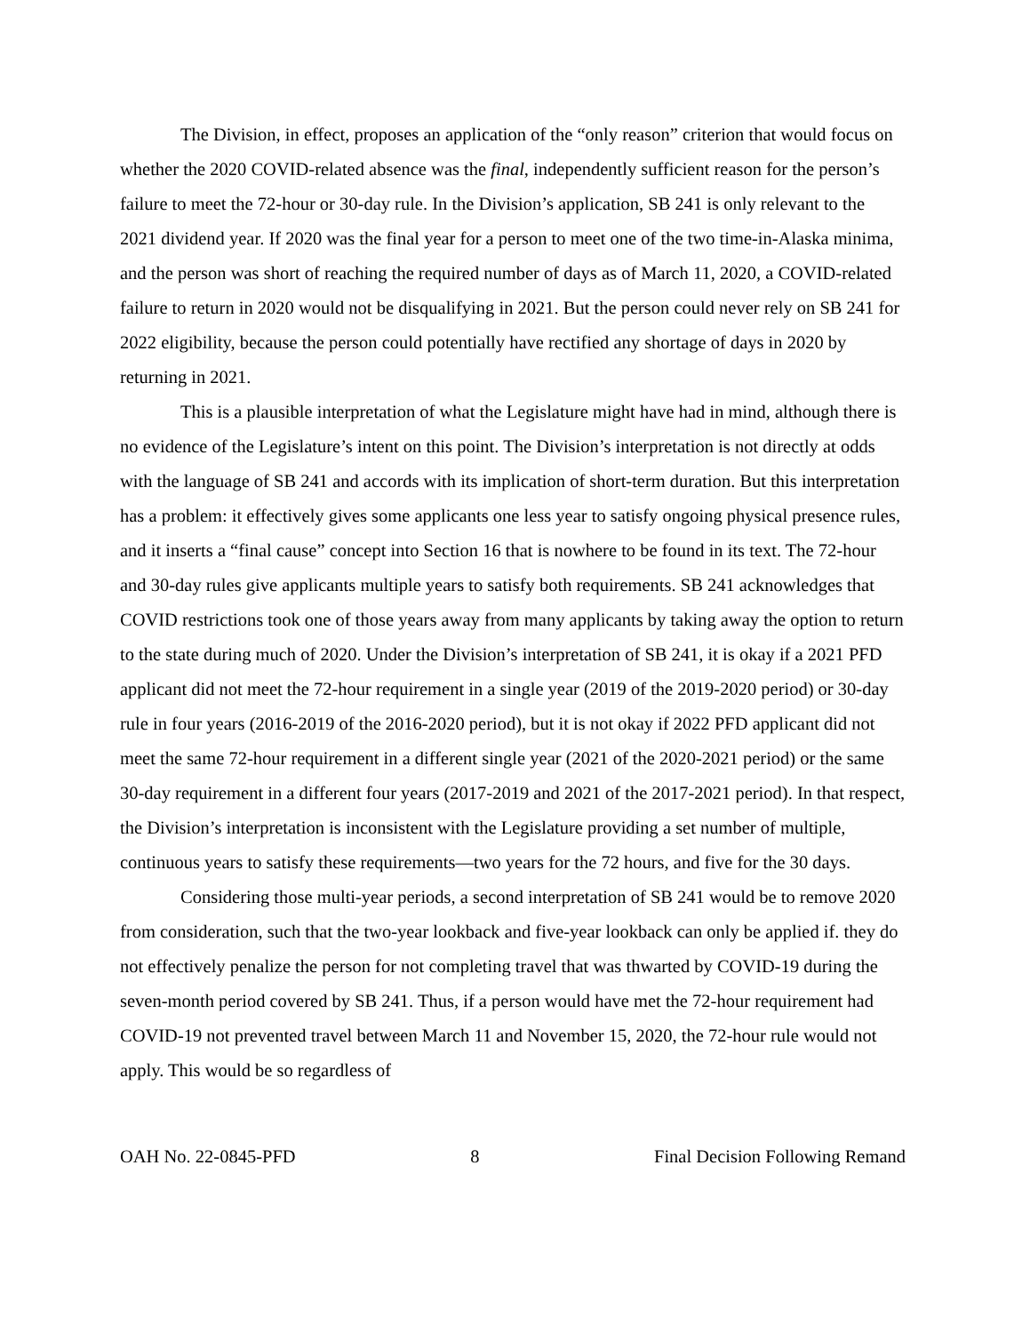The Division, in effect, proposes an application of the “only reason” criterion that would focus on whether the 2020 COVID-related absence was the final, independently sufficient reason for the person’s failure to meet the 72-hour or 30-day rule. In the Division’s application, SB 241 is only relevant to the 2021 dividend year. If 2020 was the final year for a person to meet one of the two time-in-Alaska minima, and the person was short of reaching the required number of days as of March 11, 2020, a COVID-related failure to return in 2020 would not be disqualifying in 2021. But the person could never rely on SB 241 for 2022 eligibility, because the person could potentially have rectified any shortage of days in 2020 by returning in 2021.
This is a plausible interpretation of what the Legislature might have had in mind, although there is no evidence of the Legislature’s intent on this point. The Division’s interpretation is not directly at odds with the language of SB 241 and accords with its implication of short-term duration. But this interpretation has a problem: it effectively gives some applicants one less year to satisfy ongoing physical presence rules, and it inserts a “final cause” concept into Section 16 that is nowhere to be found in its text. The 72-hour and 30-day rules give applicants multiple years to satisfy both requirements. SB 241 acknowledges that COVID restrictions took one of those years away from many applicants by taking away the option to return to the state during much of 2020. Under the Division’s interpretation of SB 241, it is okay if a 2021 PFD applicant did not meet the 72-hour requirement in a single year (2019 of the 2019-2020 period) or 30-day rule in four years (2016-2019 of the 2016-2020 period), but it is not okay if 2022 PFD applicant did not meet the same 72-hour requirement in a different single year (2021 of the 2020-2021 period) or the same 30-day requirement in a different four years (2017-2019 and 2021 of the 2017-2021 period). In that respect, the Division’s interpretation is inconsistent with the Legislature providing a set number of multiple, continuous years to satisfy these requirements—two years for the 72 hours, and five for the 30 days.
Considering those multi-year periods, a second interpretation of SB 241 would be to remove 2020 from consideration, such that the two-year lookback and five-year lookback can only be applied if. they do not effectively penalize the person for not completing travel that was thwarted by COVID-19 during the seven-month period covered by SB 241. Thus, if a person would have met the 72-hour requirement had COVID-19 not prevented travel between March 11 and November 15, 2020, the 72-hour rule would not apply. This would be so regardless of
OAH No. 22-0845-PFD 8 Final Decision Following Remand